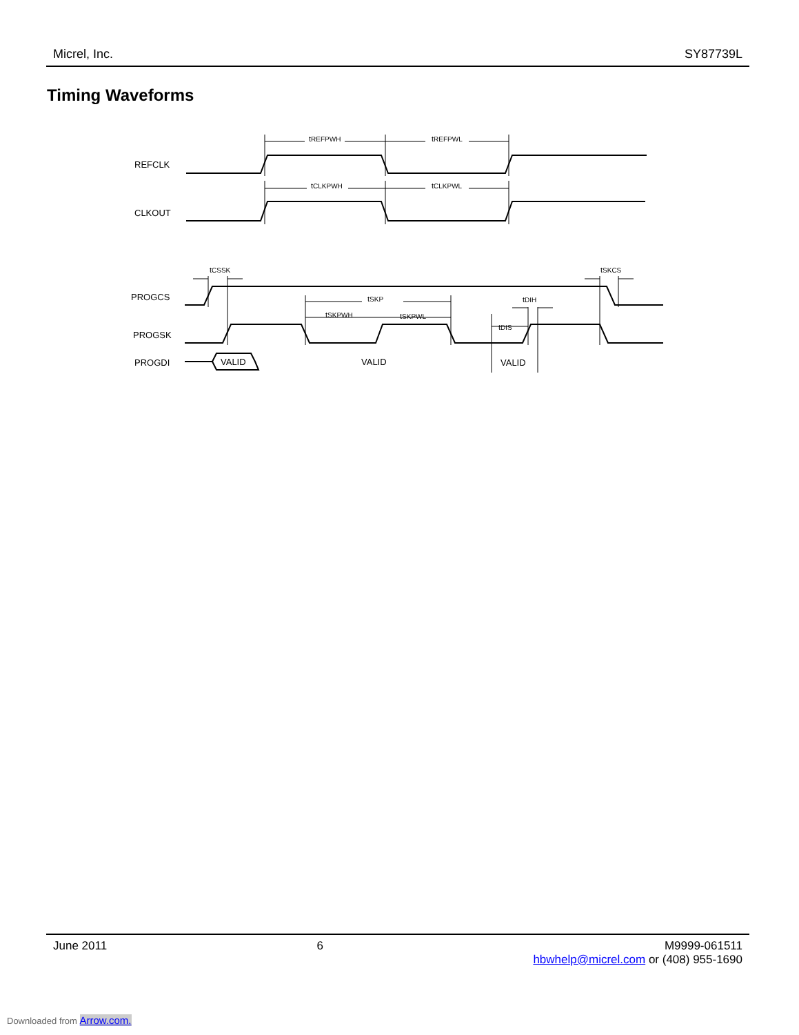Micrel, Inc. SY87739L
Timing Waveforms
REFCLK
CLKOUT
PROGCS
PROGSK
PROGDI
tREFPWH
tREFPWL
tCLKPWH
tCLKPWL
tCSSK
tSKCS
tSKP
tSKPWH
tSKPWL
tDIH
tDIS
VALID
VALID
VALID
June 2011 6 M9999-061511
hbwhelp@micrel.com or (408) 955-1690
Downloaded from Arrow.com.